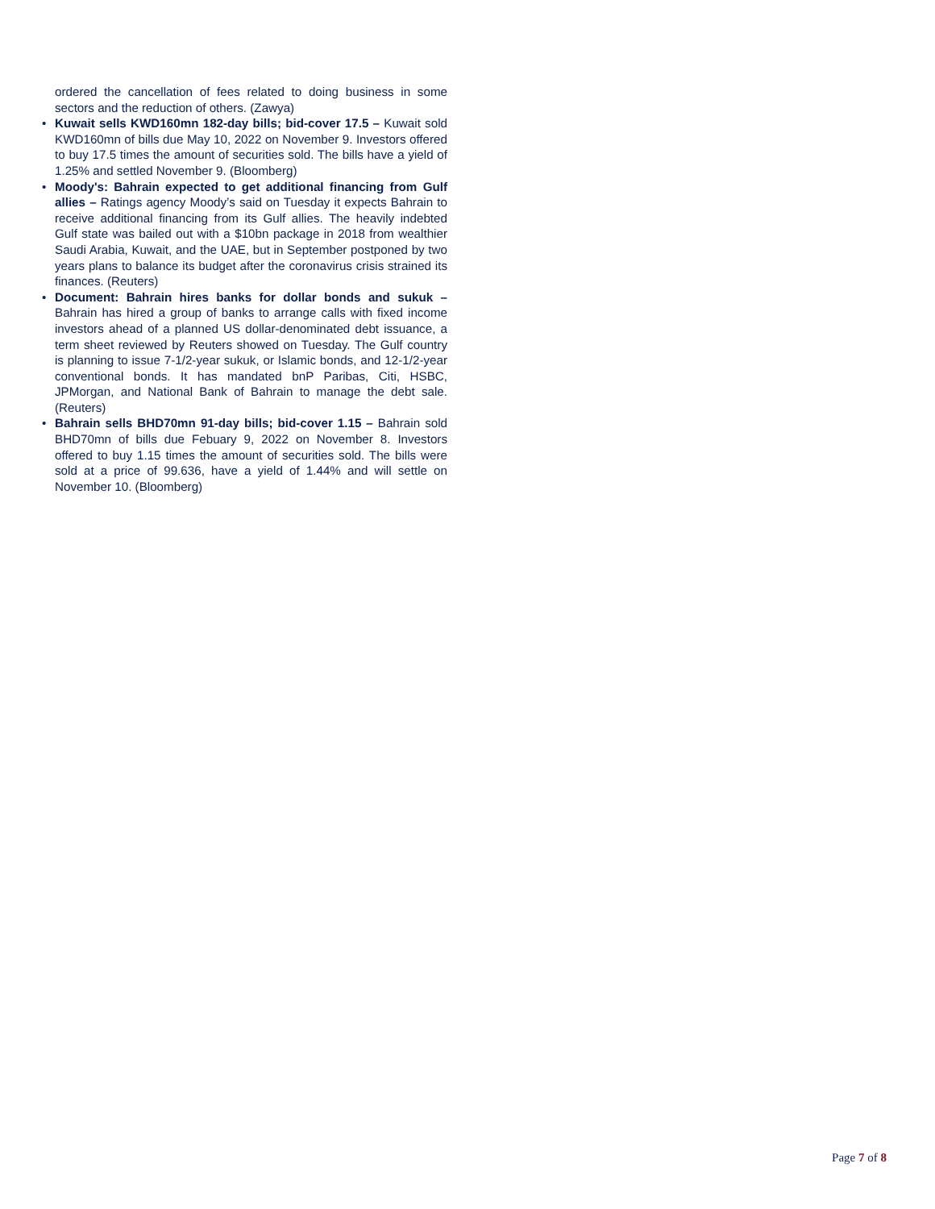ordered the cancellation of fees related to doing business in some sectors and the reduction of others. (Zawya)
• Kuwait sells KWD160mn 182-day bills; bid-cover 17.5 – Kuwait sold KWD160mn of bills due May 10, 2022 on November 9. Investors offered to buy 17.5 times the amount of securities sold. The bills have a yield of 1.25% and settled November 9. (Bloomberg)
• Moody's: Bahrain expected to get additional financing from Gulf allies – Ratings agency Moody’s said on Tuesday it expects Bahrain to receive additional financing from its Gulf allies. The heavily indebted Gulf state was bailed out with a $10bn package in 2018 from wealthier Saudi Arabia, Kuwait, and the UAE, but in September postponed by two years plans to balance its budget after the coronavirus crisis strained its finances. (Reuters)
• Document: Bahrain hires banks for dollar bonds and sukuk – Bahrain has hired a group of banks to arrange calls with fixed income investors ahead of a planned US dollar-denominated debt issuance, a term sheet reviewed by Reuters showed on Tuesday. The Gulf country is planning to issue 7-1/2-year sukuk, or Islamic bonds, and 12-1/2-year conventional bonds. It has mandated bnP Paribas, Citi, HSBC, JPMorgan, and National Bank of Bahrain to manage the debt sale. (Reuters)
• Bahrain sells BHD70mn 91-day bills; bid-cover 1.15 – Bahrain sold BHD70mn of bills due Febuary 9, 2022 on November 8. Investors offered to buy 1.15 times the amount of securities sold. The bills were sold at a price of 99.636, have a yield of 1.44% and will settle on November 10. (Bloomberg)
Page 7 of 8